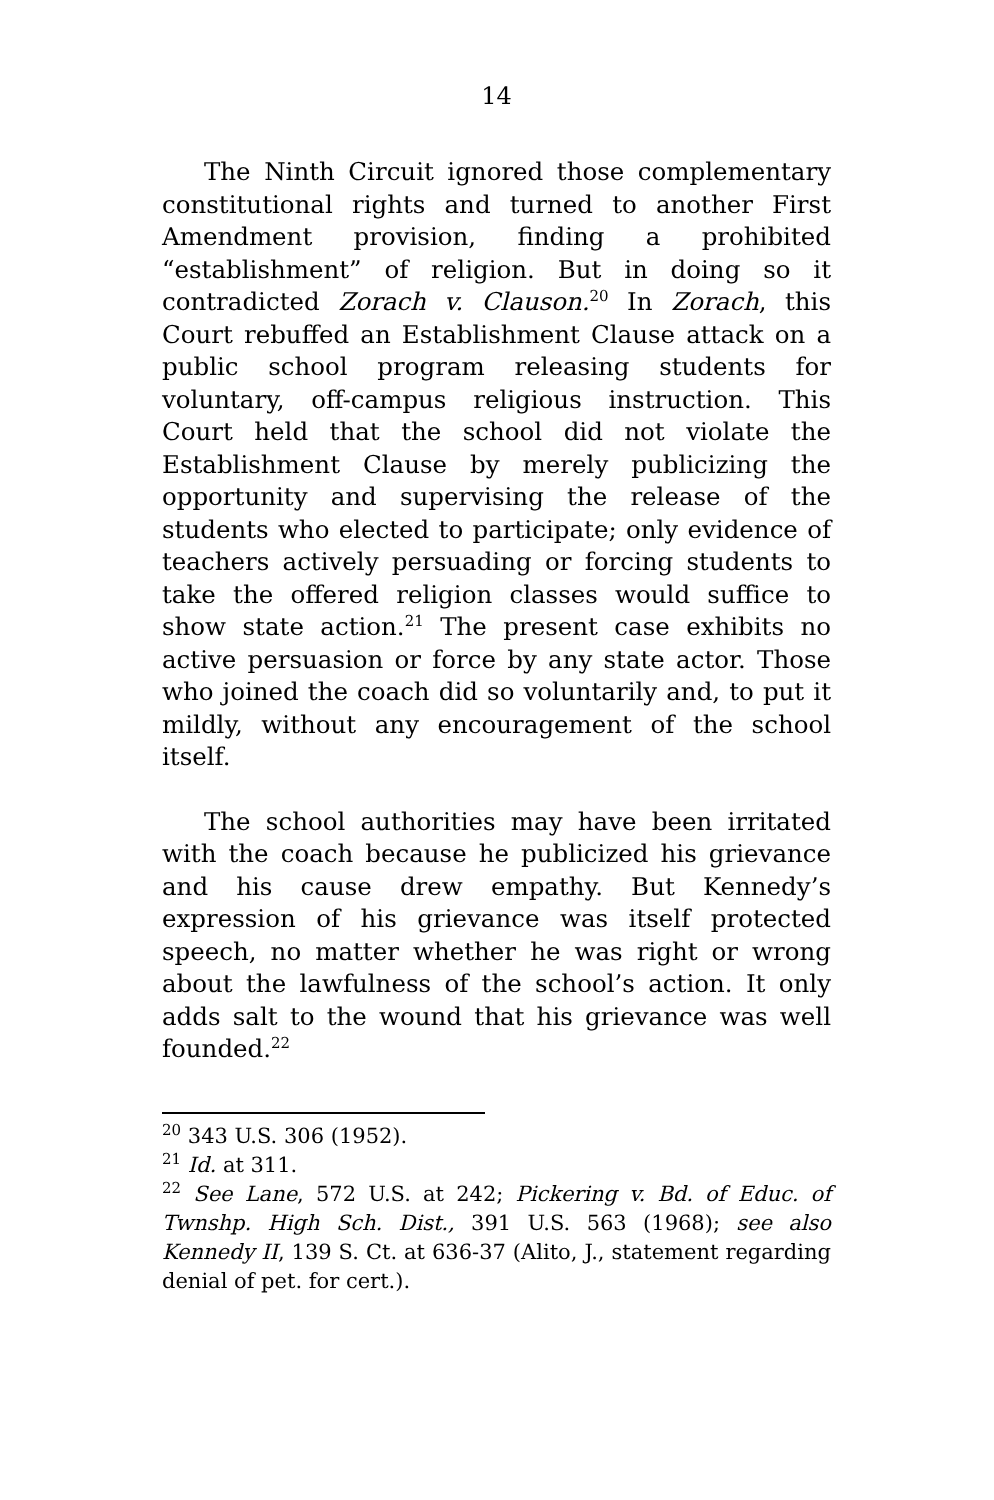14
The Ninth Circuit ignored those complementary constitutional rights and turned to another First Amendment provision, finding a prohibited “establishment” of religion. But in doing so it contradicted Zorach v. Clauson.<sup>20</sup> In Zorach, this Court rebuffed an Establishment Clause attack on a public school program releasing students for voluntary, off-campus religious instruction. This Court held that the school did not violate the Establishment Clause by merely publicizing the opportunity and supervising the release of the students who elected to participate; only evidence of teachers actively persuading or forcing students to take the offered religion classes would suffice to show state action.<sup>21</sup> The present case exhibits no active persuasion or force by any state actor. Those who joined the coach did so voluntarily and, to put it mildly, without any encouragement of the school itself.
The school authorities may have been irritated with the coach because he publicized his grievance and his cause drew empathy. But Kennedy’s expression of his grievance was itself protected speech, no matter whether he was right or wrong about the lawfulness of the school’s action. It only adds salt to the wound that his grievance was well founded.<sup>22</sup>
<sup>20</sup> 343 U.S. 306 (1952).
<sup>21</sup> Id. at 311.
<sup>22</sup> See Lane, 572 U.S. at 242; Pickering v. Bd. of Educ. of Twnshp. High Sch. Dist., 391 U.S. 563 (1968); see also Kennedy II, 139 S. Ct. at 636-37 (Alito, J., statement regarding denial of pet. for cert.).